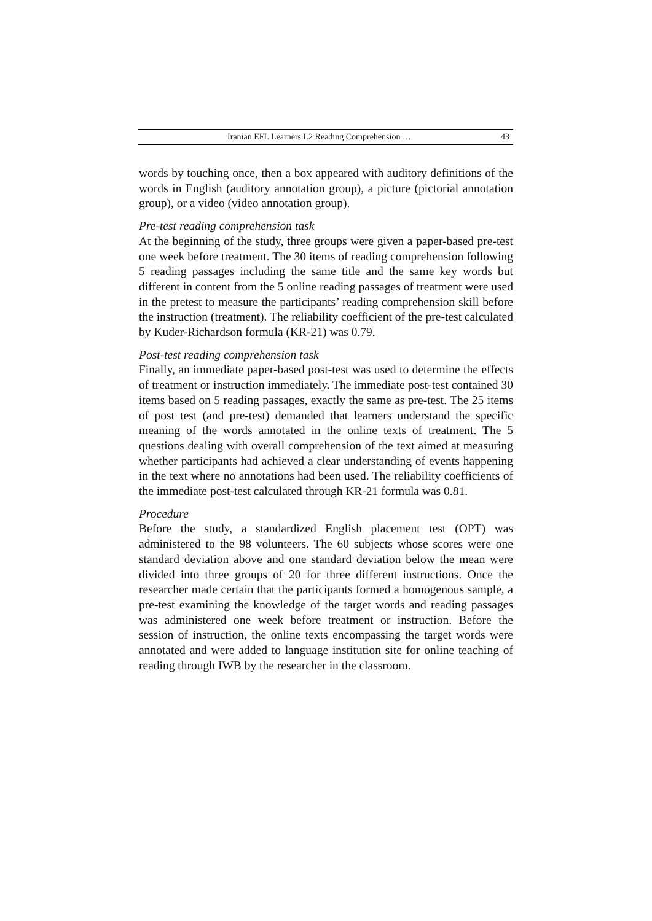Iranian EFL Learners L2 Reading Comprehension … 43
words by touching once, then a box appeared with auditory definitions of the words in English (auditory annotation group), a picture (pictorial annotation group), or a video (video annotation group).
Pre-test reading comprehension task
At the beginning of the study, three groups were given a paper-based pre-test one week before treatment. The 30 items of reading comprehension following 5 reading passages including the same title and the same key words but different in content from the 5 online reading passages of treatment were used in the pretest to measure the participants’ reading comprehension skill before the instruction (treatment). The reliability coefficient of the pre-test calculated by Kuder-Richardson formula (KR-21) was 0.79.
Post-test reading comprehension task
Finally, an immediate paper-based post-test was used to determine the effects of treatment or instruction immediately. The immediate post-test contained 30 items based on 5 reading passages, exactly the same as pre-test. The 25 items of post test (and pre-test) demanded that learners understand the specific meaning of the words annotated in the online texts of treatment. The 5 questions dealing with overall comprehension of the text aimed at measuring whether participants had achieved a clear understanding of events happening in the text where no annotations had been used. The reliability coefficients of the immediate post-test calculated through KR-21 formula was 0.81.
Procedure
Before the study, a standardized English placement test (OPT) was administered to the 98 volunteers. The 60 subjects whose scores were one standard deviation above and one standard deviation below the mean were divided into three groups of 20 for three different instructions. Once the researcher made certain that the participants formed a homogenous sample, a pre-test examining the knowledge of the target words and reading passages was administered one week before treatment or instruction. Before the session of instruction, the online texts encompassing the target words were annotated and were added to language institution site for online teaching of reading through IWB by the researcher in the classroom.